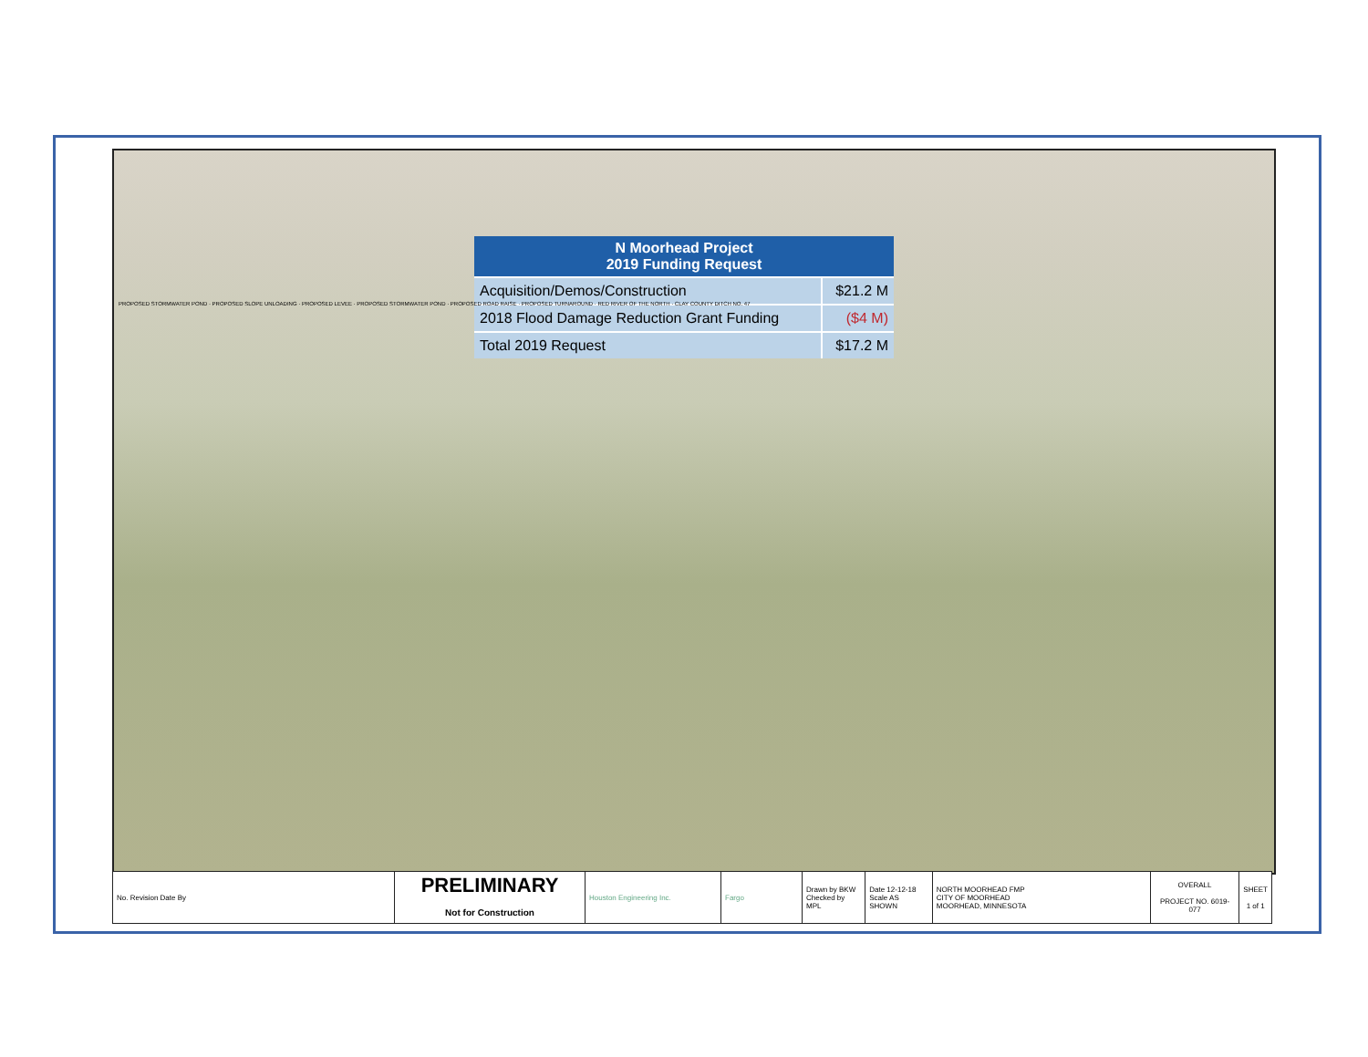| N Moorhead Project 2019 Funding Request | |
| --- | --- |
| Acquisition/Demos/Construction | $21.2 M |
| 2018 Flood Damage Reduction Grant Funding | ($4 M) |
| Total 2019 Request | $17.2 M |
PROPOSED STORMWATER POND · PROPOSED SLOPE UNLOADING · PROPOSED LEVEE · PROPOSED STORMWATER POND · PROPOSED ROAD RAISE · PROPOSED TURNAROUND · RED RIVER OF THE NORTH · CLAY COUNTY DITCH NO. 47
| No. Revision Date By | PRELIMINARY Not for Construction | Houston Engineering Inc. | Fargo | Drawn by BKW Checked by MPL | Date 12-12-18 Scale AS SHOWN | NORTH MOORHEAD FMP CITY OF MOORHEAD MOORHEAD, MINNESOTA | OVERALL PROJECT NO. 6019-077 | SHEET 1 of 1 |